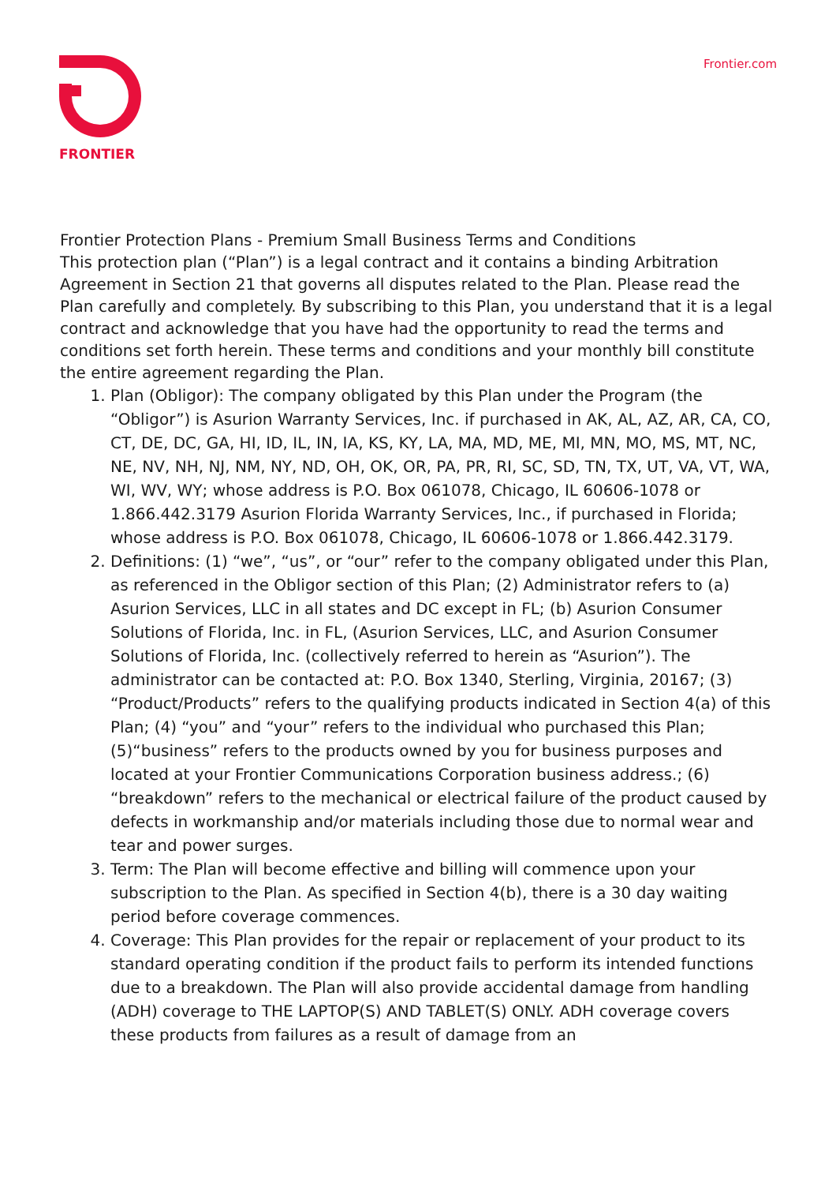FRONTIER
Frontier.com
Frontier Protection Plans - Premium Small Business Terms and Conditions
This protection plan (“Plan”) is a legal contract and it contains a binding Arbitration Agreement in Section 21 that governs all disputes related to the Plan. Please read the Plan carefully and completely. By subscribing to this Plan, you understand that it is a legal contract and acknowledge that you have had the opportunity to read the terms and conditions set forth herein. These terms and conditions and your monthly bill constitute the entire agreement regarding the Plan.
1. Plan (Obligor): The company obligated by this Plan under the Program (the “Obligor”) is Asurion Warranty Services, Inc. if purchased in AK, AL, AZ, AR, CA, CO, CT, DE, DC, GA, HI, ID, IL, IN, IA, KS, KY, LA, MA, MD, ME, MI, MN, MO, MS, MT, NC, NE, NV, NH, NJ, NM, NY, ND, OH, OK, OR, PA, PR, RI, SC, SD, TN, TX, UT, VA, VT, WA, WI, WV, WY; whose address is P.O. Box 061078, Chicago, IL 60606-1078 or 1.866.442.3179 Asurion Florida Warranty Services, Inc., if purchased in Florida; whose address is P.O. Box 061078, Chicago, IL 60606-1078 or 1.866.442.3179.
2. Definitions: (1) “we”, “us”, or “our” refer to the company obligated under this Plan, as referenced in the Obligor section of this Plan; (2) Administrator refers to (a) Asurion Services, LLC in all states and DC except in FL; (b) Asurion Consumer Solutions of Florida, Inc. in FL, (Asurion Services, LLC, and Asurion Consumer Solutions of Florida, Inc. (collectively referred to herein as “Asurion”). The administrator can be contacted at: P.O. Box 1340, Sterling, Virginia, 20167; (3) “Product/Products” refers to the qualifying products indicated in Section 4(a) of this Plan; (4) “you” and “your” refers to the individual who purchased this Plan; (5)“business” refers to the products owned by you for business purposes and located at your Frontier Communications Corporation business address.; (6) “breakdown” refers to the mechanical or electrical failure of the product caused by defects in workmanship and/or materials including those due to normal wear and tear and power surges.
3. Term: The Plan will become effective and billing will commence upon your subscription to the Plan. As specified in Section 4(b), there is a 30 day waiting period before coverage commences.
4. Coverage: This Plan provides for the repair or replacement of your product to its standard operating condition if the product fails to perform its intended functions due to a breakdown. The Plan will also provide accidental damage from handling (ADH) coverage to THE LAPTOP(S) AND TABLET(S) ONLY. ADH coverage covers these products from failures as a result of damage from an